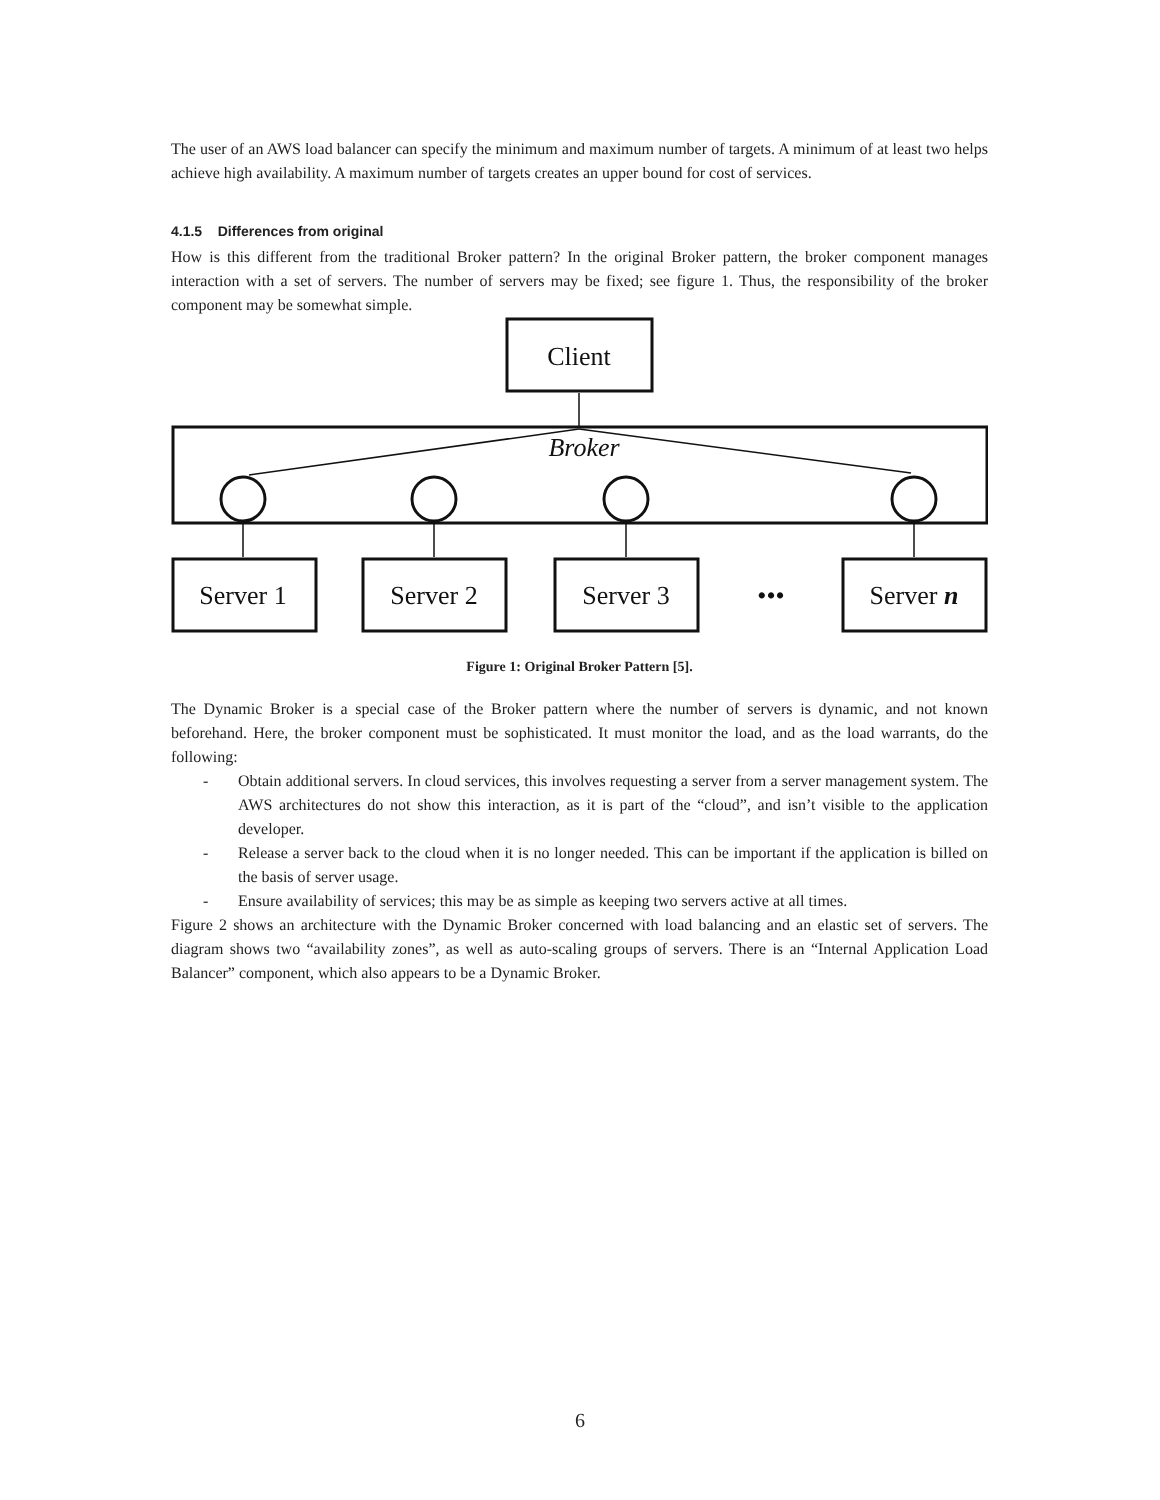The user of an AWS load balancer can specify the minimum and maximum number of targets. A minimum of at least two helps achieve high availability. A maximum number of targets creates an upper bound for cost of services.
4.1.5 Differences from original
How is this different from the traditional Broker pattern? In the original Broker pattern, the broker component manages interaction with a set of servers. The number of servers may be fixed; see figure 1. Thus, the responsibility of the broker component may be somewhat simple.
Client
Broker
Server 1
Server 2
Server 3
•••
Server n
Figure 1: Original Broker Pattern [5].
The Dynamic Broker is a special case of the Broker pattern where the number of servers is dynamic, and not known beforehand. Here, the broker component must be sophisticated. It must monitor the load, and as the load warrants, do the following:
- Obtain additional servers. In cloud services, this involves requesting a server from a server management system. The AWS architectures do not show this interaction, as it is part of the “cloud”, and isn’t visible to the application developer.
- Release a server back to the cloud when it is no longer needed. This can be important if the application is billed on the basis of server usage.
- Ensure availability of services; this may be as simple as keeping two servers active at all times.
Figure 2 shows an architecture with the Dynamic Broker concerned with load balancing and an elastic set of servers. The diagram shows two “availability zones”, as well as auto-scaling groups of servers. There is an “Internal Application Load Balancer” component, which also appears to be a Dynamic Broker.
6